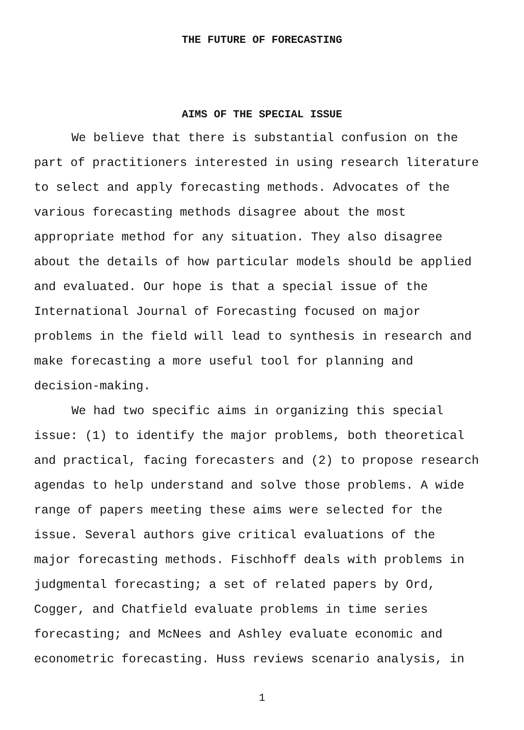THE FUTURE OF FORECASTING
AIMS OF THE SPECIAL ISSUE
We believe that there is substantial confusion on the part of practitioners interested in using research literature to select and apply forecasting methods. Advocates of the various forecasting methods disagree about the most appropriate method for any situation. They also disagree about the details of how particular models should be applied and evaluated. Our hope is that a special issue of the International Journal of Forecasting focused on major problems in the field will lead to synthesis in research and make forecasting a more useful tool for planning and decision-making.
We had two specific aims in organizing this special issue: (1) to identify the major problems, both theoretical and practical, facing forecasters and (2) to propose research agendas to help understand and solve those problems. A wide range of papers meeting these aims were selected for the issue. Several authors give critical evaluations of the major forecasting methods. Fischhoff deals with problems in judgmental forecasting; a set of related papers by Ord, Cogger, and Chatfield evaluate problems in time series forecasting; and McNees and Ashley evaluate economic and econometric forecasting. Huss reviews scenario analysis, in
1